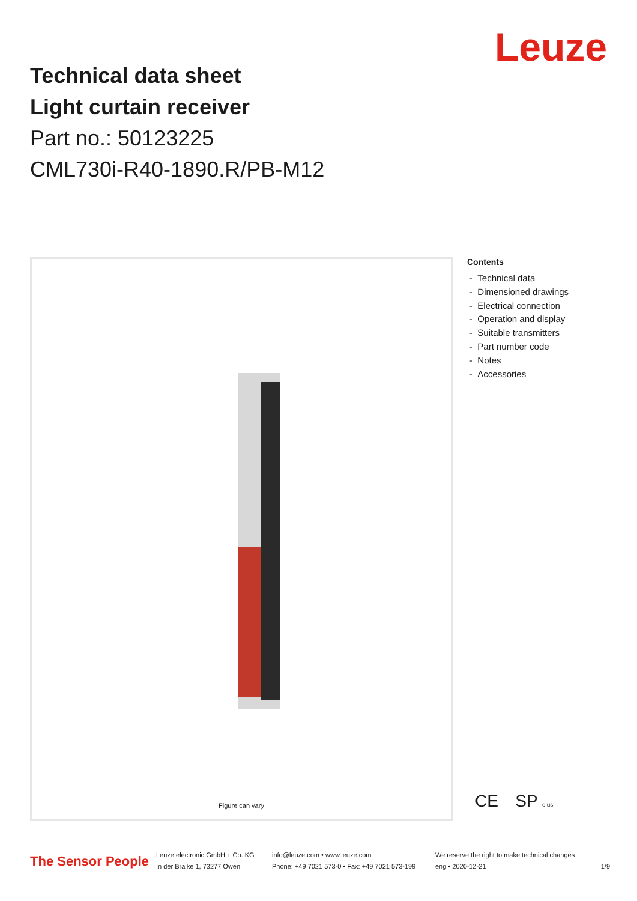Leuze
Technical data sheet
Light curtain receiver
Part no.: 50123225
CML730i-R40-1890.R/PB-M12
Figure can vary
Contents
- Technical data
- Dimensioned drawings
- Electrical connection
- Operation and display
- Suitable transmitters
- Part number code
- Notes
- Accessories
CE SP c us
The Sensor People
Leuze electronic GmbH + Co. KG
In der Braike 1, 73277 Owen
info@leuze.com • www.leuze.com
Phone: +49 7021 573-0 • Fax: +49 7021 573-199
We reserve the right to make technical changes
eng • 2020-12-21
1/9